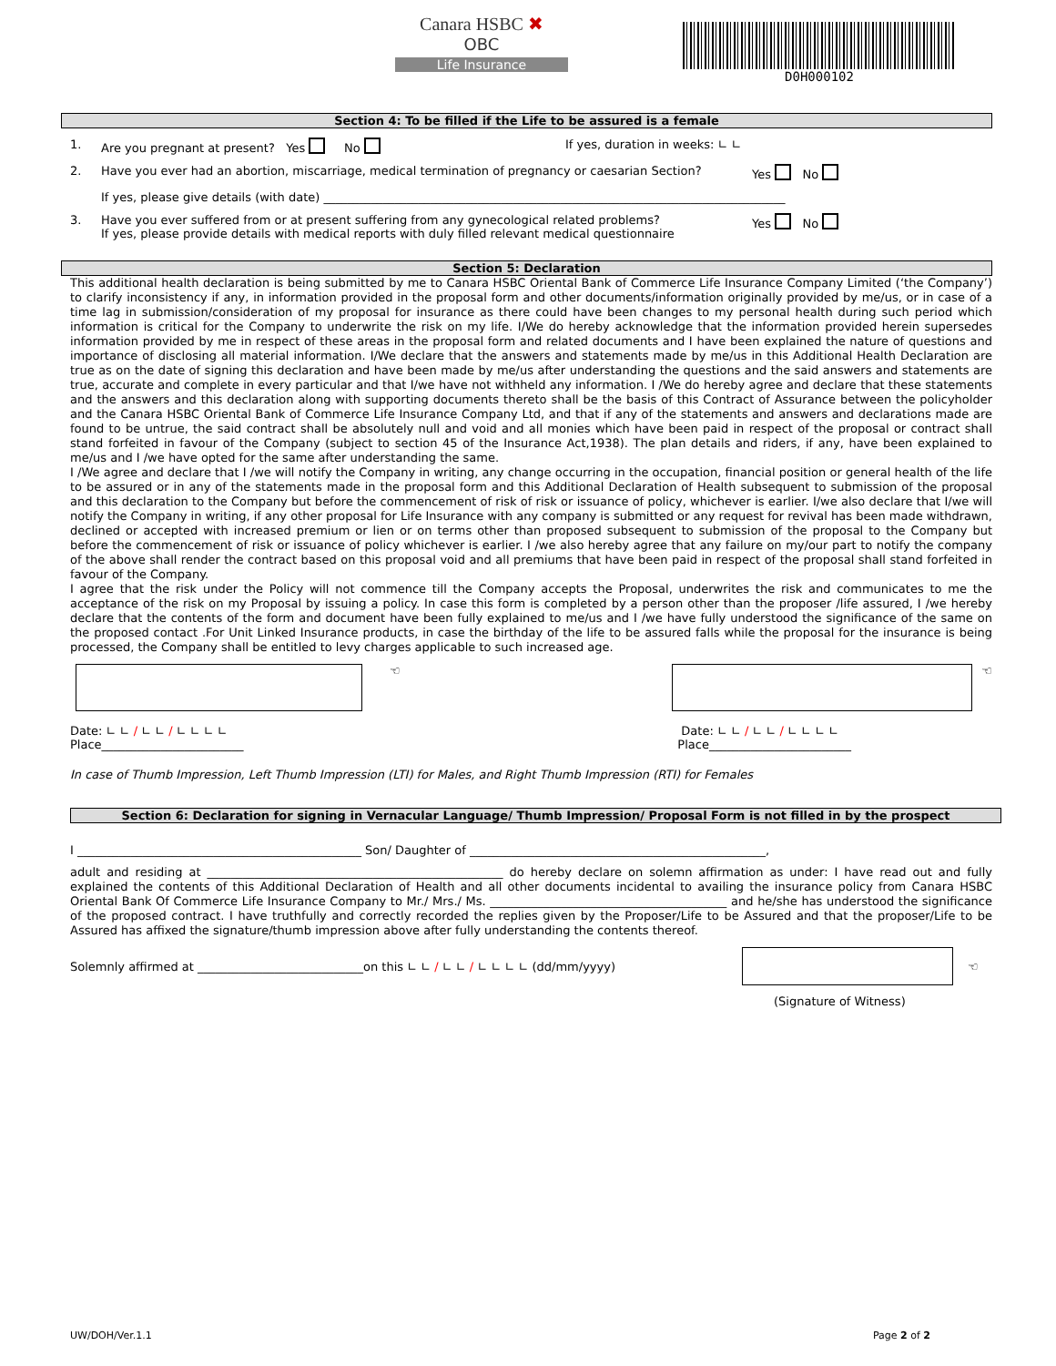Canara HSBC ✖
OBC
Life Insurance
D0H000102
Section 4: To be filled if the Life to be assured is a female
1. Are you pregnant at present? Yes No If yes, duration in weeks: ∟ ∟
2. Have you ever had an abortion, miscarriage, medical termination of pregnancy or caesarian Section? Yes No
If yes, please give details (with date) ______________________________________________________________________________
3. Have you ever suffered from or at present suffering from any gynecological related problems?
If yes, please provide details with medical reports with duly filled relevant medical questionnaire Yes No
Section 5: Declaration
This additional health declaration is being submitted by me to Canara HSBC Oriental Bank of Commerce Life Insurance Company Limited (‘the Company’) to clarify inconsistency if any, in information provided in the proposal form and other documents/information originally provided by me/us, or in case of a time lag in submission/consideration of my proposal for insurance as there could have been changes to my personal health during such period which information is critical for the Company to underwrite the risk on my life. I/We do hereby acknowledge that the information provided herein supersedes information provided by me in respect of these areas in the proposal form and related documents and I have been explained the nature of questions and importance of disclosing all material information. I/We declare that the answers and statements made by me/us in this Additional Health Declaration are true as on the date of signing this declaration and have been made by me/us after understanding the questions and the said answers and statements are true, accurate and complete in every particular and that I/we have not withheld any information. I /We do hereby agree and declare that these statements and the answers and this declaration along with supporting documents thereto shall be the basis of this Contract of Assurance between the policyholder and the Canara HSBC Oriental Bank of Commerce Life Insurance Company Ltd, and that if any of the statements and answers and declarations made are found to be untrue, the said contract shall be absolutely null and void and all monies which have been paid in respect of the proposal or contract shall stand forfeited in favour of the Company (subject to section 45 of the Insurance Act,1938). The plan details and riders, if any, have been explained to me/us and I /we have opted for the same after understanding the same.
I /We agree and declare that I /we will notify the Company in writing, any change occurring in the occupation, financial position or general health of the life to be assured or in any of the statements made in the proposal form and this Additional Declaration of Health subsequent to submission of the proposal and this declaration to the Company but before the commencement of risk of risk or issuance of policy, whichever is earlier. I/we also declare that I/we will notify the Company in writing, if any other proposal for Life Insurance with any company is submitted or any request for revival has been made withdrawn, declined or accepted with increased premium or lien or on terms other than proposed subsequent to submission of the proposal to the Company but before the commencement of risk or issuance of policy whichever is earlier. I /we also hereby agree that any failure on my/our part to notify the company of the above shall render the contract based on this proposal void and all premiums that have been paid in respect of the proposal shall stand forfeited in favour of the Company.
I agree that the risk under the Policy will not commence till the Company accepts the Proposal, underwrites the risk and communicates to me the acceptance of the risk on my Proposal by issuing a policy. In case this form is completed by a person other than the proposer /life assured, I /we hereby declare that the contents of the form and document have been fully explained to me/us and I /we have fully understood the significance of the same on the proposed contact .For Unit Linked Insurance products, in case the birthday of the life to be assured falls while the proposal for the insurance is being processed, the Company shall be entitled to levy charges applicable to such increased age.
☜
Date: ∟ ∟ / ∟ ∟ / ∟ ∟ ∟ ∟
Place________________________
☜
Date: ∟ ∟ / ∟ ∟ / ∟ ∟ ∟ ∟
Place________________________
In case of Thumb Impression, Left Thumb Impression (LTI) for Males, and Right Thumb Impression (RTI) for Females
Section 6: Declaration for signing in Vernacular Language/ Thumb Impression/ Proposal Form is not filled in by the prospect
I ________________________________________________ Son/ Daughter of __________________________________________________,
adult and residing at __________________________________________________ do hereby declare on solemn affirmation as under: I have read out and fully explained the contents of this Additional Declaration of Health and all other documents incidental to availing the insurance policy from Canara HSBC Oriental Bank Of Commerce Life Insurance Company to Mr./ Mrs./ Ms. ________________________________________ and he/she has understood the significance of the proposed contract. I have truthfully and correctly recorded the replies given by the Proposer/Life to be Assured and that the proposer/Life to be Assured has affixed the signature/thumb impression above after fully understanding the contents thereof.
Solemnly affirmed at ____________________________on this ∟ ∟ / ∟ ∟ / ∟ ∟ ∟ ∟ (dd/mm/yyyy) ☜
(Signature of Witness)
UW/DOH/Ver.1.1 Page 2 of 2